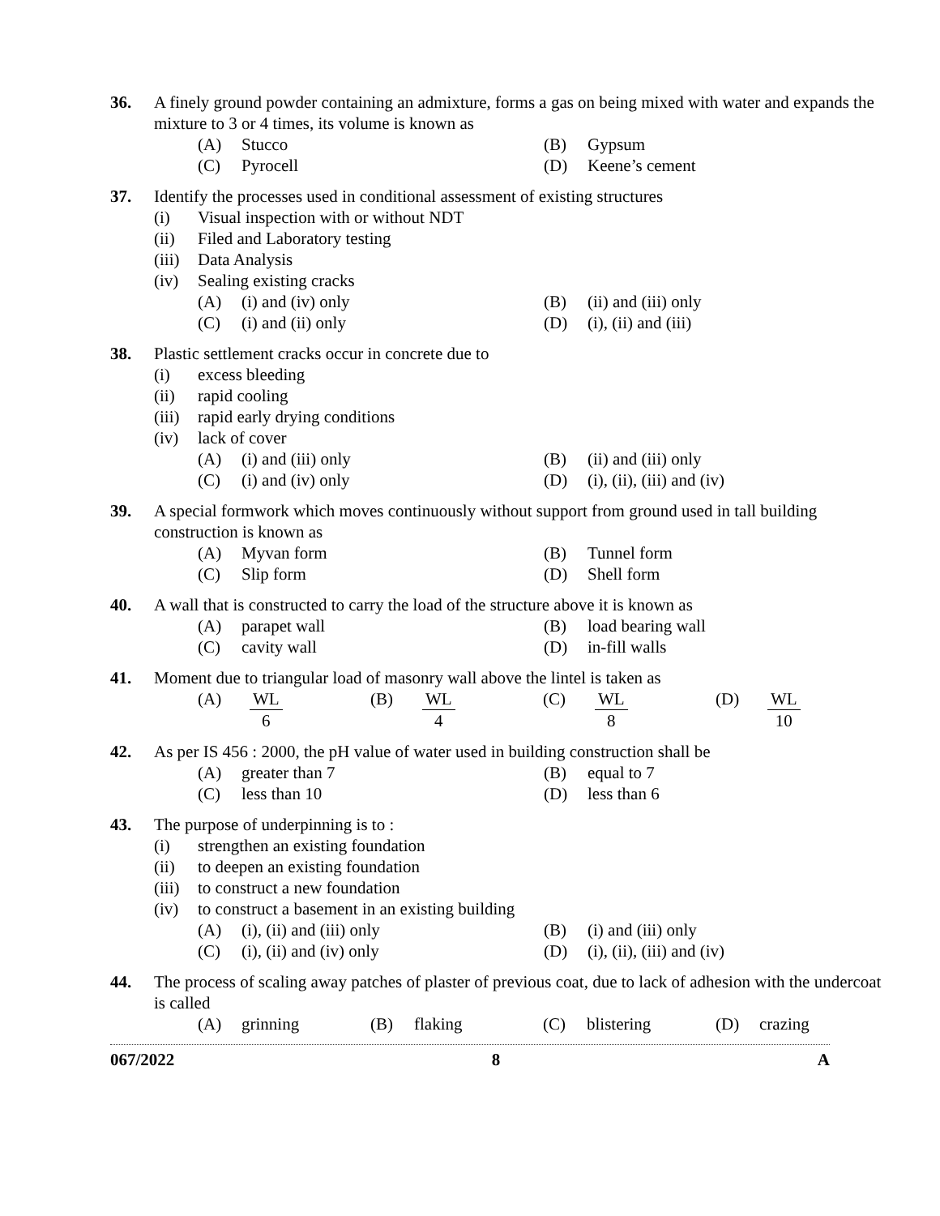36. A finely ground powder containing an admixture, forms a gas on being mixed with water and expands the mixture to 3 or 4 times, its volume is known as
(A) Stucco (B) Gypsum
(C) Pyrocell (D) Keene’s cement
37. Identify the processes used in conditional assessment of existing structures
(i) Visual inspection with or without NDT
(ii) Filed and Laboratory testing
(iii) Data Analysis
(iv) Sealing existing cracks
(A) (i) and (iv) only (B) (ii) and (iii) only
(C) (i) and (ii) only (D) (i), (ii) and (iii)
38. Plastic settlement cracks occur in concrete due to
(i) excess bleeding
(ii) rapid cooling
(iii) rapid early drying conditions
(iv) lack of cover
(A) (i) and (iii) only (B) (ii) and (iii) only
(C) (i) and (iv) only (D) (i), (ii), (iii) and (iv)
39. A special formwork which moves continuously without support from ground used in tall building construction is known as
(A) Myvan form (B) Tunnel form
(C) Slip form (D) Shell form
40. A wall that is constructed to carry the load of the structure above it is known as
(A) parapet wall (B) load bearing wall
(C) cavity wall (D) in-fill walls
41. Moment due to triangular load of masonry wall above the lintel is taken as
(A) WL 6 (B) WL 4 (C) WL 8 (D) WL 10
42. As per IS 456 : 2000, the pH value of water used in building construction shall be
(A) greater than 7 (B) equal to 7
(C) less than 10 (D) less than 6
43. The purpose of underpinning is to :
(i) strengthen an existing foundation
(ii) to deepen an existing foundation
(iii) to construct a new foundation
(iv) to construct a basement in an existing building
(A) (i), (ii) and (iii) only (B) (i) and (iii) only
(C) (i), (ii) and (iv) only (D) (i), (ii), (iii) and (iv)
44. The process of scaling away patches of plaster of previous coat, due to lack of adhesion with the undercoat is called
(A) grinning (B) flaking (C) blistering (D) crazing
067/2022 8 A